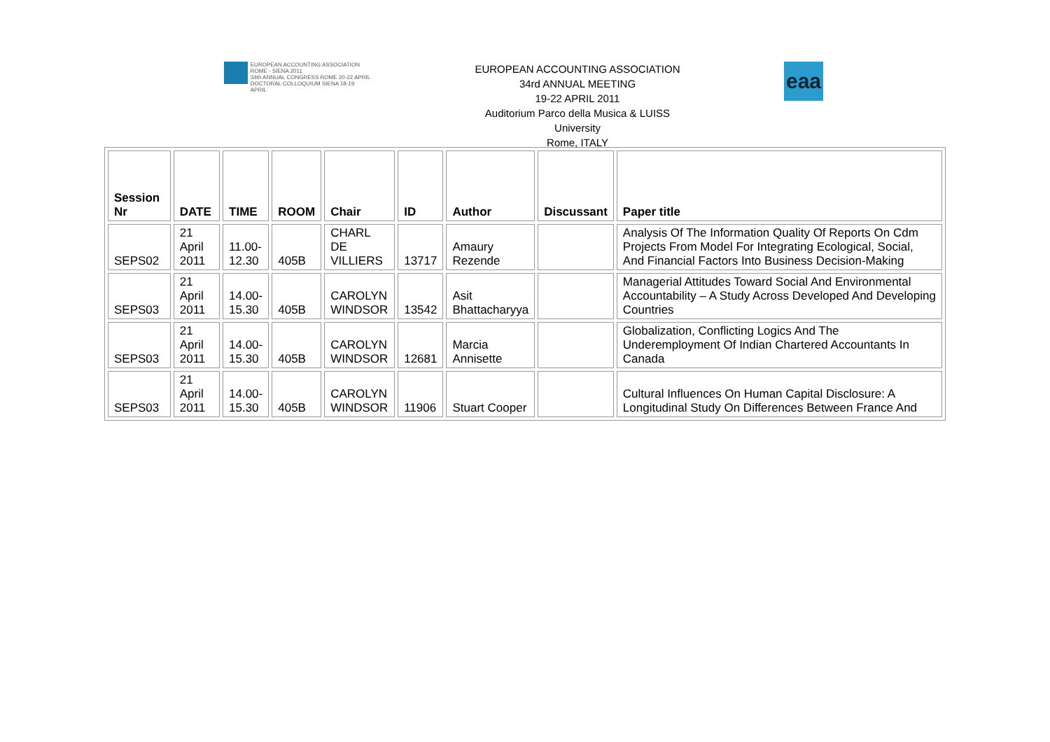EUROPEAN ACCOUNTING ASSOCIATION
ROME - SIENA 2011
34th ANNUAL CONGRESS ROME 20-22 APRIL
DOCTORAL COLLOQUIUM SIENA 18-19 APRIL
EUROPEAN ACCOUNTING ASSOCIATION
34rd ANNUAL MEETING
19-22 APRIL 2011
Auditorium Parco della Musica & LUISS
University
Rome, ITALY
eaa
| Session Nr | DATE | TIME | ROOM | Chair | ID | Author | Discussant | Paper title |
| --- | --- | --- | --- | --- | --- | --- | --- | --- |
| SEPS02 | 21 April 2011 | 11.00- 12.30 | 405B | CHARL DE VILLIERS | 13717 | Amaury Rezende | | Analysis Of The Information Quality Of Reports On Cdm Projects From Model For Integrating Ecological, Social, And Financial Factors Into Business Decision-Making |
| SEPS03 | 21 April 2011 | 14.00- 15.30 | 405B | CAROLYN WINDSOR | 13542 | Asit Bhattacharyya | | Managerial Attitudes Toward Social And Environmental Accountability – A Study Across Developed And Developing Countries |
| SEPS03 | 21 April 2011 | 14.00- 15.30 | 405B | CAROLYN WINDSOR | 12681 | Marcia Annisette | | Globalization, Conflicting Logics And The Underemployment Of Indian Chartered Accountants In Canada |
| SEPS03 | 21 April 2011 | 14.00- 15.30 | 405B | CAROLYN WINDSOR | 11906 | Stuart Cooper | | Cultural Influences On Human Capital Disclosure: A Longitudinal Study On Differences Between France And |